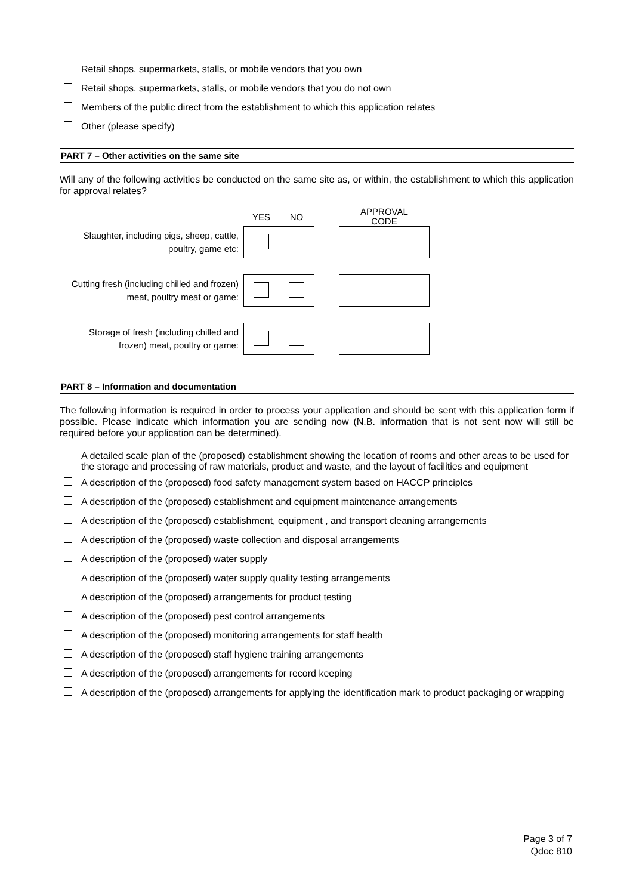| | Retail shops, supermarkets, stalls, or mobile vendors that you own |
| | Retail shops, supermarkets, stalls, or mobile vendors that you do not own |
| | Members of the public direct from the establishment to which this application relates |
| | Other (please specify) |
PART 7 – Other activities on the same site
Will any of the following activities be conducted on the same site as, or within, the establishment to which this application for approval relates?
| | YES | NO | | APPROVAL CODE |
| Slaughter, including pigs, sheep, cattle, poultry, game etc: | | | | |
| Cutting fresh (including chilled and frozen) meat, poultry meat or game: | | | | |
| Storage of fresh (including chilled and frozen) meat, poultry or game: | | | | |
PART 8 – Information and documentation
The following information is required in order to process your application and should be sent with this application form if possible. Please indicate which information you are sending now (N.B. information that is not sent now will still be required before your application can be determined).
| | A detailed scale plan of the (proposed) establishment showing the location of rooms and other areas to be used for the storage and processing of raw materials, product and waste, and the layout of facilities and equipment |
| | A description of the (proposed) food safety management system based on HACCP principles |
| | A description of the (proposed) establishment and equipment maintenance arrangements |
| | A description of the (proposed) establishment, equipment , and transport cleaning arrangements |
| | A description of the (proposed) waste collection and disposal arrangements |
| | A description of the (proposed) water supply |
| | A description of the (proposed) water supply quality testing arrangements |
| | A description of the (proposed) arrangements for product testing |
| | A description of the (proposed) pest control arrangements |
| | A description of the (proposed) monitoring arrangements for staff health |
| | A description of the (proposed) staff hygiene training arrangements |
| | A description of the (proposed) arrangements for record keeping |
| | A description of the (proposed) arrangements for applying the identification mark to product packaging or wrapping |
Page 3 of 7
Qdoc 810